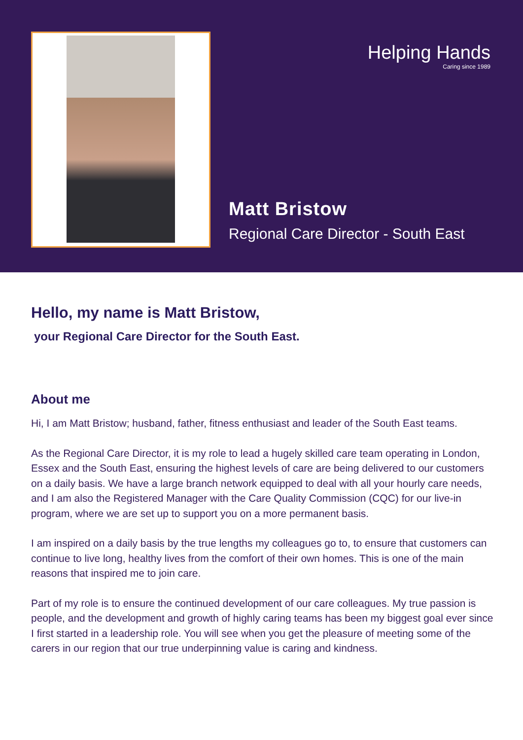Helping Hands
Caring since 1989
Matt Bristow
Regional Care Director - South East
Hello, my name is Matt Bristow,
your Regional Care Director for the South East.
About me
Hi, I am Matt Bristow; husband, father, fitness enthusiast and leader of the South East teams.
As the Regional Care Director, it is my role to lead a hugely skilled care team operating in London, Essex and the South East, ensuring the highest levels of care are being delivered to our customers on a daily basis. We have a large branch network equipped to deal with all your hourly care needs, and I am also the Registered Manager with the Care Quality Commission (CQC) for our live-in program, where we are set up to support you on a more permanent basis.
I am inspired on a daily basis by the true lengths my colleagues go to, to ensure that customers can continue to live long, healthy lives from the comfort of their own homes. This is one of the main reasons that inspired me to join care.
Part of my role is to ensure the continued development of our care colleagues. My true passion is people, and the development and growth of highly caring teams has been my biggest goal ever since I first started in a leadership role. You will see when you get the pleasure of meeting some of the carers in our region that our true underpinning value is caring and kindness.